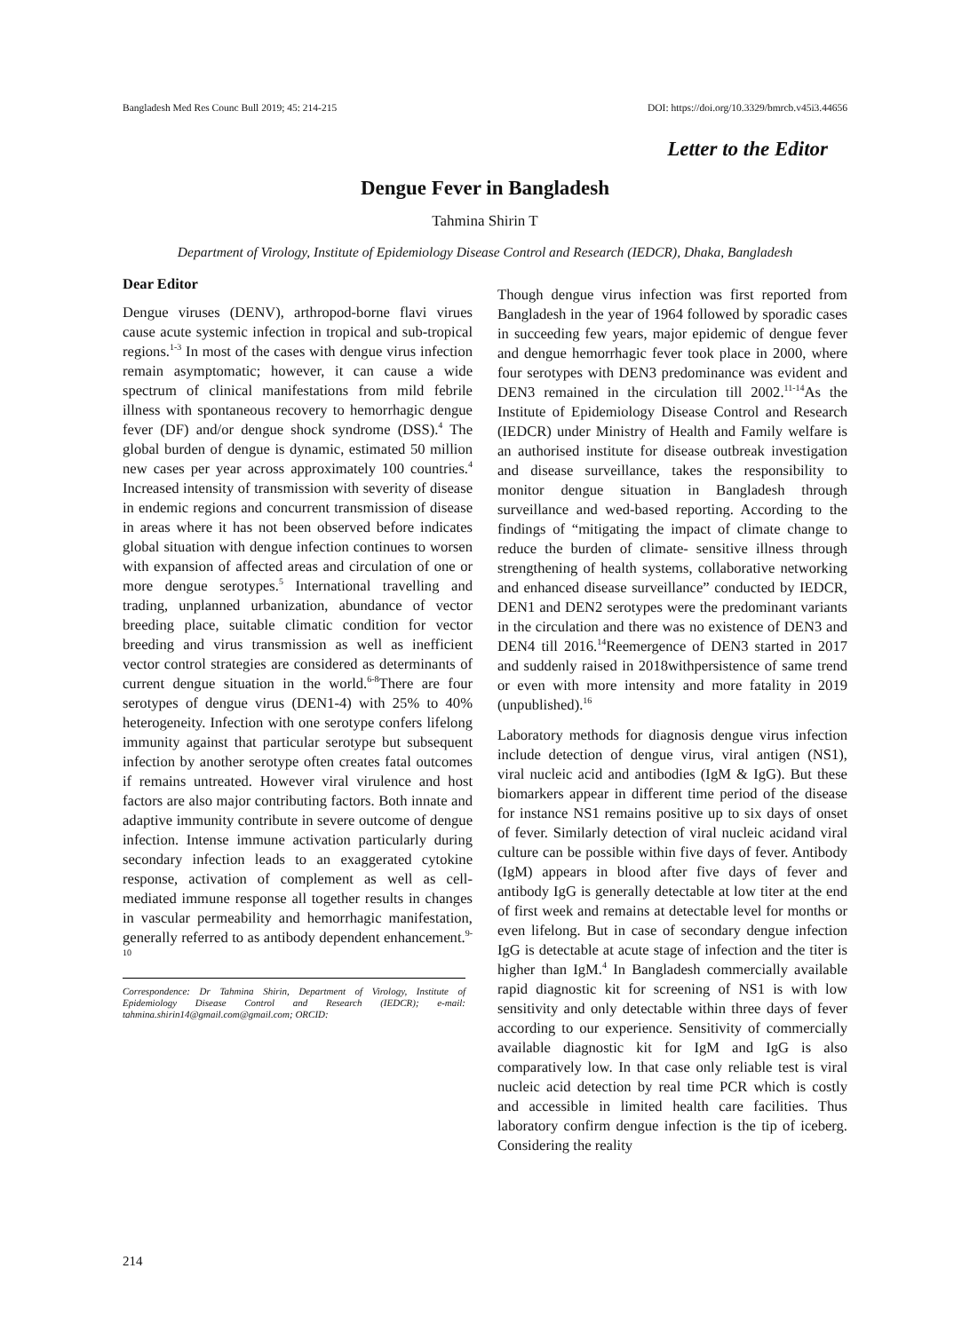Bangladesh Med Res Counc Bull 2019; 45: 214-215 DOI: https://doi.org/10.3329/bmrcb.v45i3.44656
Letter to the Editor
Dengue Fever in Bangladesh
Tahmina Shirin T
Department of Virology, Institute of Epidemiology Disease Control and Research (IEDCR), Dhaka, Bangladesh
Dear Editor
Dengue viruses (DENV), arthropod-borne flavi virues cause acute systemic infection in tropical and sub-tropical regions.<sup>1-3</sup> In most of the cases with dengue virus infection remain asymptomatic; however, it can cause a wide spectrum of clinical manifestations from mild febrile illness with spontaneous recovery to hemorrhagic dengue fever (DF) and/or dengue shock syndrome (DSS).<sup>4</sup> The global burden of dengue is dynamic, estimated 50 million new cases per year across approximately 100 countries.<sup>4</sup> Increased intensity of transmission with severity of disease in endemic regions and concurrent transmission of disease in areas where it has not been observed before indicates global situation with dengue infection continues to worsen with expansion of affected areas and circulation of one or more dengue serotypes.<sup>5</sup> International travelling and trading, unplanned urbanization, abundance of vector breeding place, suitable climatic condition for vector breeding and virus transmission as well as inefficient vector control strategies are considered as determinants of current dengue situation in the world.<sup>6-8</sup>There are four serotypes of dengue virus (DEN1-4) with 25% to 40% heterogeneity. Infection with one serotype confers lifelong immunity against that particular serotype but subsequent infection by another serotype often creates fatal outcomes if remains untreated. However viral virulence and host factors are also major contributing factors. Both innate and adaptive immunity contribute in severe outcome of dengue infection. Intense immune activation particularly during secondary infection leads to an exaggerated cytokine response, activation of complement as well as cell-mediated immune response all together results in changes in vascular permeability and hemorrhagic manifestation, generally referred to as antibody dependent enhancement.<sup>9-10</sup>
Correspondence: Dr Tahmina Shirin, Department of Virology, Institute of Epidemiology Disease Control and Research (IEDCR); e-mail: tahmina.shirin14@gmail.com@gmail.com; ORCID:
Though dengue virus infection was first reported from Bangladesh in the year of 1964 followed by sporadic cases in succeeding few years, major epidemic of dengue fever and dengue hemorrhagic fever took place in 2000, where four serotypes with DEN3 predominance was evident and DEN3 remained in the circulation till 2002.<sup>11-14</sup>As the Institute of Epidemiology Disease Control and Research (IEDCR) under Ministry of Health and Family welfare is an authorised institute for disease outbreak investigation and disease surveillance, takes the responsibility to monitor dengue situation in Bangladesh through surveillance and wed-based reporting. According to the findings of “mitigating the impact of climate change to reduce the burden of climate- sensitive illness through strengthening of health systems, collaborative networking and enhanced disease surveillance” conducted by IEDCR, DEN1 and DEN2 serotypes were the predominant variants in the circulation and there was no existence of DEN3 and DEN4 till 2016.<sup>14</sup>Reemergence of DEN3 started in 2017 and suddenly raised in 2018withpersistence of same trend or even with more intensity and more fatality in 2019 (unpublished).<sup>16</sup>
Laboratory methods for diagnosis dengue virus infection include detection of dengue virus, viral antigen (NS1), viral nucleic acid and antibodies (IgM & IgG). But these biomarkers appear in different time period of the disease for instance NS1 remains positive up to six days of onset of fever. Similarly detection of viral nucleic acidand viral culture can be possible within five days of fever. Antibody (IgM) appears in blood after five days of fever and antibody IgG is generally detectable at low titer at the end of first week and remains at detectable level for months or even lifelong. But in case of secondary dengue infection IgG is detectable at acute stage of infection and the titer is higher than IgM.<sup>4</sup> In Bangladesh commercially available rapid diagnostic kit for screening of NS1 is with low sensitivity and only detectable within three days of fever according to our experience. Sensitivity of commercially available diagnostic kit for IgM and IgG is also comparatively low. In that case only reliable test is viral nucleic acid detection by real time PCR which is costly and accessible in limited health care facilities. Thus laboratory confirm dengue infection is the tip of iceberg. Considering the reality
214